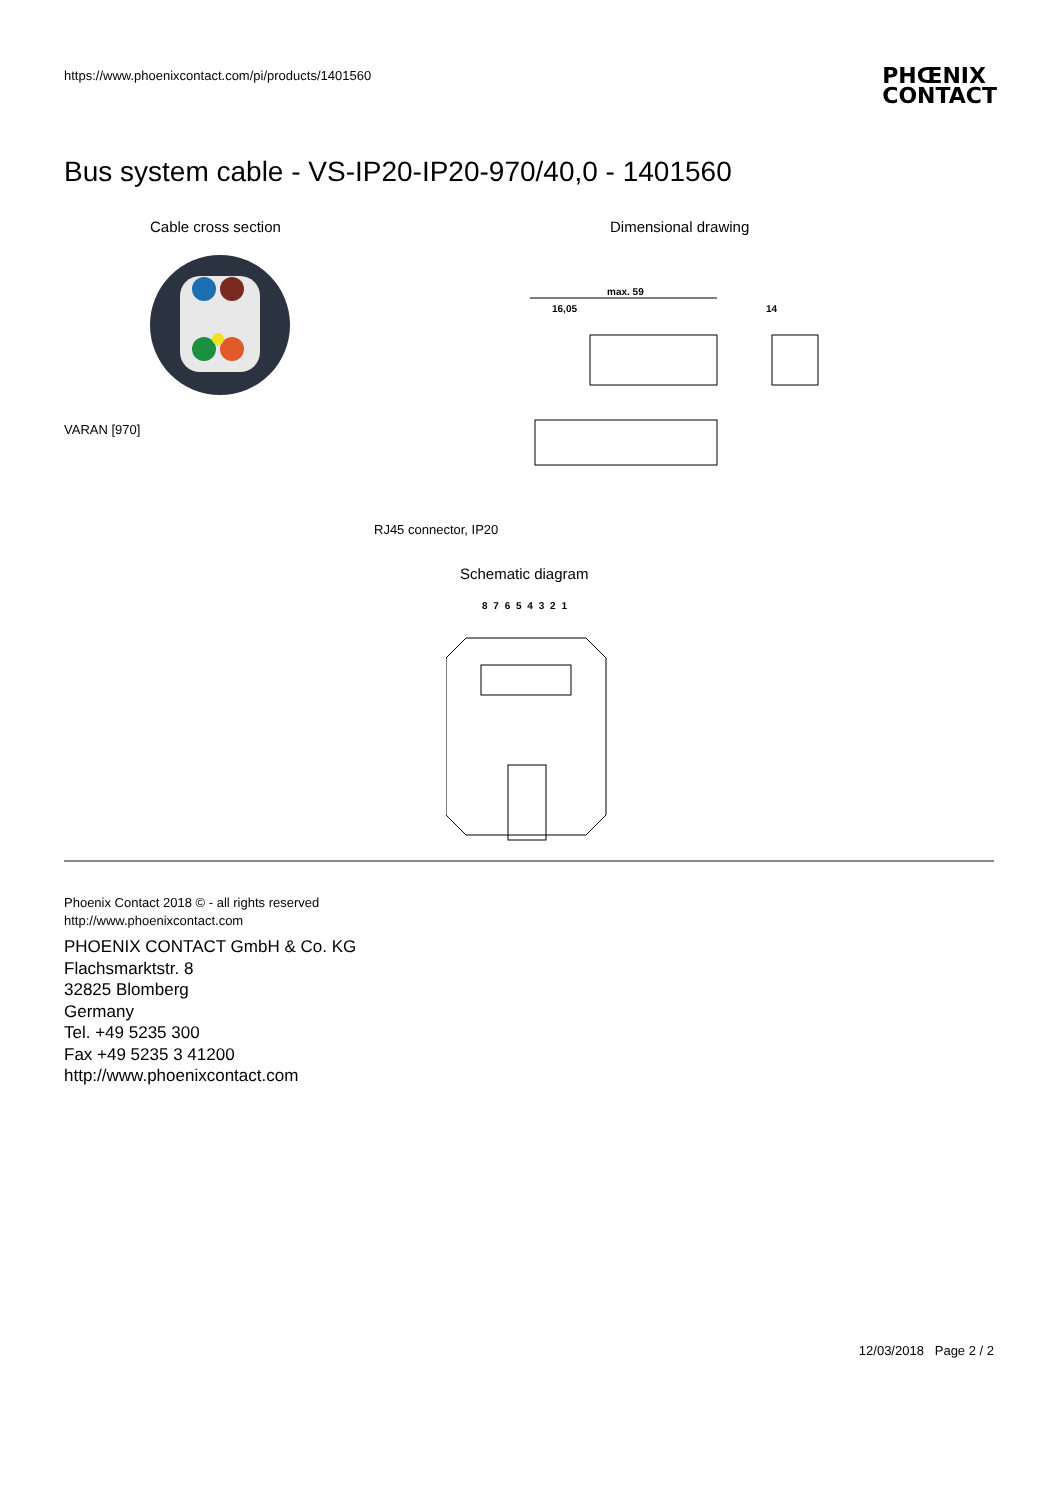https://www.phoenixcontact.com/pi/products/1401560
PHŒNIX
CONTACT
Bus system cable - VS-IP20-IP20-970/40,0 - 1401560
Cable cross section Dimensional drawing
VARAN [970]
max. 59
16,05
14
RJ45 connector, IP20
Schematic diagram
8 7 6 5 4 3 2 1
Phoenix Contact 2018 © - all rights reserved
http://www.phoenixcontact.com
PHOENIX CONTACT GmbH & Co. KG
Flachsmarktstr. 8
32825 Blomberg
Germany
Tel. +49 5235 300
Fax +49 5235 3 41200
http://www.phoenixcontact.com
12/03/2018 Page 2 / 2